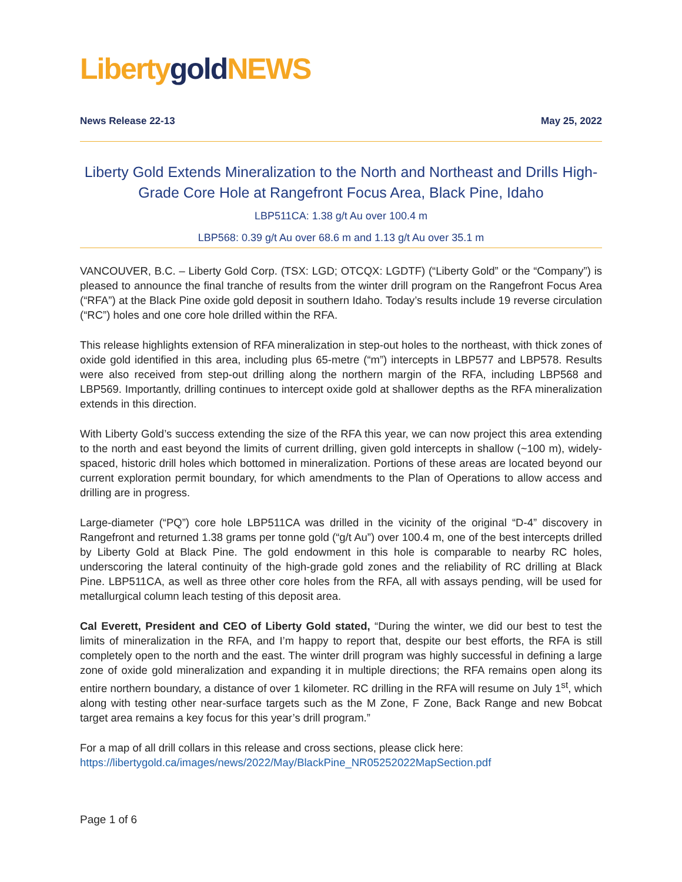Liberty gold NEWS
News Release 22-13 May 25, 2022
Liberty Gold Extends Mineralization to the North and Northeast and Drills High-Grade Core Hole at Rangefront Focus Area, Black Pine, Idaho
LBP511CA: 1.38 g/t Au over 100.4 m
LBP568: 0.39 g/t Au over 68.6 m and 1.13 g/t Au over 35.1 m
VANCOUVER, B.C. – Liberty Gold Corp. (TSX: LGD; OTCQX: LGDTF) (“Liberty Gold” or the “Company”) is pleased to announce the final tranche of results from the winter drill program on the Rangefront Focus Area (“RFA”) at the Black Pine oxide gold deposit in southern Idaho. Today’s results include 19 reverse circulation (“RC”) holes and one core hole drilled within the RFA.
This release highlights extension of RFA mineralization in step-out holes to the northeast, with thick zones of oxide gold identified in this area, including plus 65-metre (“m”) intercepts in LBP577 and LBP578. Results were also received from step-out drilling along the northern margin of the RFA, including LBP568 and LBP569. Importantly, drilling continues to intercept oxide gold at shallower depths as the RFA mineralization extends in this direction.
With Liberty Gold’s success extending the size of the RFA this year, we can now project this area extending to the north and east beyond the limits of current drilling, given gold intercepts in shallow (~100 m), widely-spaced, historic drill holes which bottomed in mineralization. Portions of these areas are located beyond our current exploration permit boundary, for which amendments to the Plan of Operations to allow access and drilling are in progress.
Large-diameter (“PQ”) core hole LBP511CA was drilled in the vicinity of the original “D-4” discovery in Rangefront and returned 1.38 grams per tonne gold (“g/t Au”) over 100.4 m, one of the best intercepts drilled by Liberty Gold at Black Pine. The gold endowment in this hole is comparable to nearby RC holes, underscoring the lateral continuity of the high-grade gold zones and the reliability of RC drilling at Black Pine. LBP511CA, as well as three other core holes from the RFA, all with assays pending, will be used for metallurgical column leach testing of this deposit area.
Cal Everett, President and CEO of Liberty Gold stated, “During the winter, we did our best to test the limits of mineralization in the RFA, and I’m happy to report that, despite our best efforts, the RFA is still completely open to the north and the east. The winter drill program was highly successful in defining a large zone of oxide gold mineralization and expanding it in multiple directions; the RFA remains open along its entire northern boundary, a distance of over 1 kilometer. RC drilling in the RFA will resume on July 1<sup>st</sup>, which along with testing other near-surface targets such as the M Zone, F Zone, Back Range and new Bobcat target area remains a key focus for this year’s drill program.”
For a map of all drill collars in this release and cross sections, please click here:
https://libertygold.ca/images/news/2022/May/BlackPine_NR05252022MapSection.pdf
Page 1 of 6